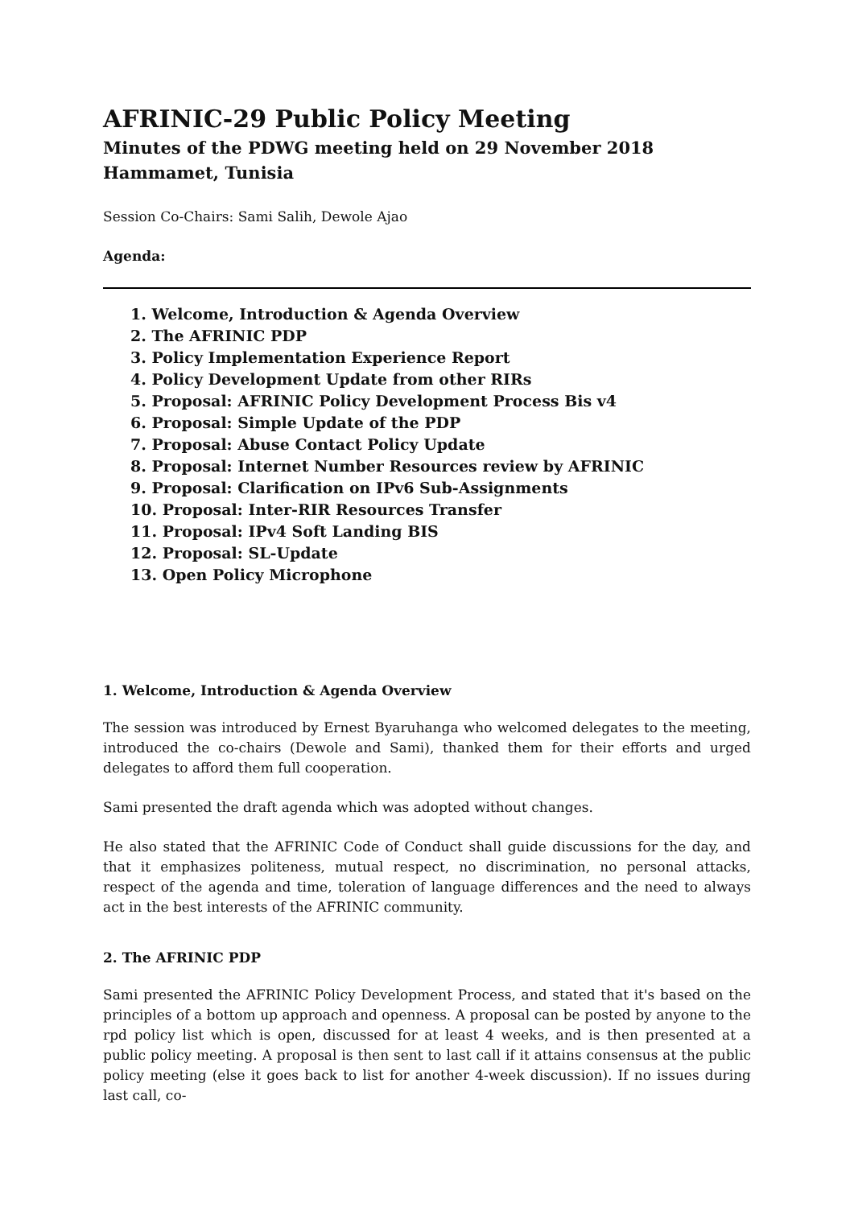AFRINIC-29 Public Policy Meeting
Minutes of the PDWG meeting held on 29 November 2018
Hammamet, Tunisia
Session Co-Chairs: Sami Salih, Dewole Ajao
Agenda:
1. Welcome, Introduction & Agenda Overview
2. The AFRINIC PDP
3. Policy Implementation Experience Report
4. Policy Development Update from other RIRs
5. Proposal: AFRINIC Policy Development Process Bis v4
6. Proposal: Simple Update of the PDP
7. Proposal: Abuse Contact Policy Update
8. Proposal: Internet Number Resources review by AFRINIC
9. Proposal: Clarification on IPv6 Sub-Assignments
10. Proposal: Inter-RIR Resources Transfer
11. Proposal: IPv4 Soft Landing BIS
12. Proposal: SL-Update
13. Open Policy Microphone
1. Welcome, Introduction & Agenda Overview
The session was introduced by Ernest Byaruhanga who welcomed delegates to the meeting, introduced the co-chairs (Dewole and Sami), thanked them for their efforts and urged delegates to afford them full cooperation.
Sami presented the draft agenda which was adopted without changes.
He also stated that the AFRINIC Code of Conduct shall guide discussions for the day, and that it emphasizes politeness, mutual respect, no discrimination, no personal attacks, respect of the agenda and time, toleration of language differences and the need to always act in the best interests of the AFRINIC community.
2. The AFRINIC PDP
Sami presented the AFRINIC Policy Development Process, and stated that it's based on the principles of a bottom up approach and openness. A proposal can be posted by anyone to the rpd policy list which is open, discussed for at least 4 weeks, and is then presented at a public policy meeting. A proposal is then sent to last call if it attains consensus at the public policy meeting (else it goes back to list for another 4-week discussion). If no issues during last call, co-